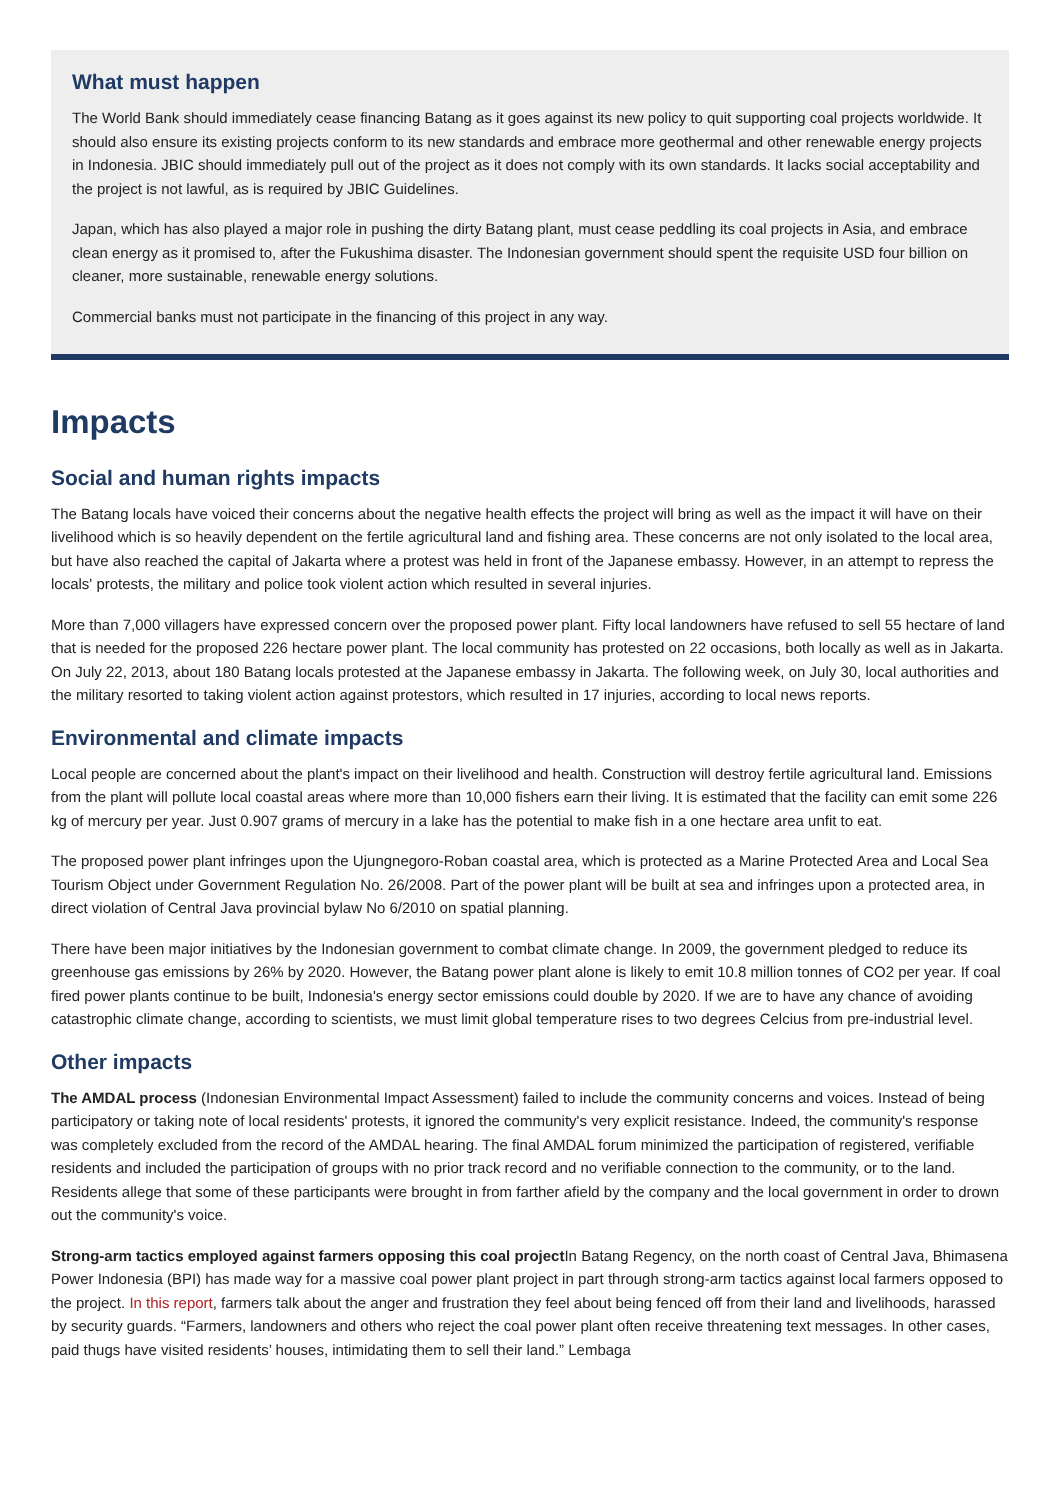What must happen
The World Bank should immediately cease financing Batang as it goes against its new policy to quit supporting coal projects worldwide. It should also ensure its existing projects conform to its new standards and embrace more geothermal and other renewable energy projects in Indonesia. JBIC should immediately pull out of the project as it does not comply with its own standards. It lacks social acceptability and the project is not lawful, as is required by JBIC Guidelines.
Japan, which has also played a major role in pushing the dirty Batang plant, must cease peddling its coal projects in Asia, and embrace clean energy as it promised to, after the Fukushima disaster. The Indonesian government should spent the requisite USD four billion on cleaner, more sustainable, renewable energy solutions.
Commercial banks must not participate in the financing of this project in any way.
Impacts
Social and human rights impacts
The Batang locals have voiced their concerns about the negative health effects the project will bring as well as the impact it will have on their livelihood which is so heavily dependent on the fertile agricultural land and fishing area. These concerns are not only isolated to the local area, but have also reached the capital of Jakarta where a protest was held in front of the Japanese embassy. However, in an attempt to repress the locals' protests, the military and police took violent action which resulted in several injuries.
More than 7,000 villagers have expressed concern over the proposed power plant. Fifty local landowners have refused to sell 55 hectare of land that is needed for the proposed 226 hectare power plant. The local community has protested on 22 occasions, both locally as well as in Jakarta. On July 22, 2013, about 180 Batang locals protested at the Japanese embassy in Jakarta. The following week, on July 30, local authorities and the military resorted to taking violent action against protestors, which resulted in 17 injuries, according to local news reports.
Environmental and climate impacts
Local people are concerned about the plant's impact on their livelihood and health. Construction will destroy fertile agricultural land. Emissions from the plant will pollute local coastal areas where more than 10,000 fishers earn their living. It is estimated that the facility can emit some 226 kg of mercury per year. Just 0.907 grams of mercury in a lake has the potential to make fish in a one hectare area unfit to eat.
The proposed power plant infringes upon the Ujungnegoro-Roban coastal area, which is protected as a Marine Protected Area and Local Sea Tourism Object under Government Regulation No. 26/2008. Part of the power plant will be built at sea and infringes upon a protected area, in direct violation of Central Java provincial bylaw No 6/2010 on spatial planning.
There have been major initiatives by the Indonesian government to combat climate change. In 2009, the government pledged to reduce its greenhouse gas emissions by 26% by 2020. However, the Batang power plant alone is likely to emit 10.8 million tonnes of CO2 per year. If coal fired power plants continue to be built, Indonesia's energy sector emissions could double by 2020. If we are to have any chance of avoiding catastrophic climate change, according to scientists, we must limit global temperature rises to two degrees Celcius from pre-industrial level.
Other impacts
The AMDAL process (Indonesian Environmental Impact Assessment) failed to include the community concerns and voices. Instead of being participatory or taking note of local residents' protests, it ignored the community's very explicit resistance. Indeed, the community's response was completely excluded from the record of the AMDAL hearing. The final AMDAL forum minimized the participation of registered, verifiable residents and included the participation of groups with no prior track record and no verifiable connection to the community, or to the land. Residents allege that some of these participants were brought in from farther afield by the company and the local government in order to drown out the community's voice.
Strong-arm tactics employed against farmers opposing this coal project In Batang Regency, on the north coast of Central Java, Bhimasena Power Indonesia (BPI) has made way for a massive coal power plant project in part through strong-arm tactics against local farmers opposed to the project. In this report, farmers talk about the anger and frustration they feel about being fenced off from their land and livelihoods, harassed by security guards. “Farmers, landowners and others who reject the coal power plant often receive threatening text messages. In other cases, paid thugs have visited residents’ houses, intimidating them to sell their land.” Lembaga